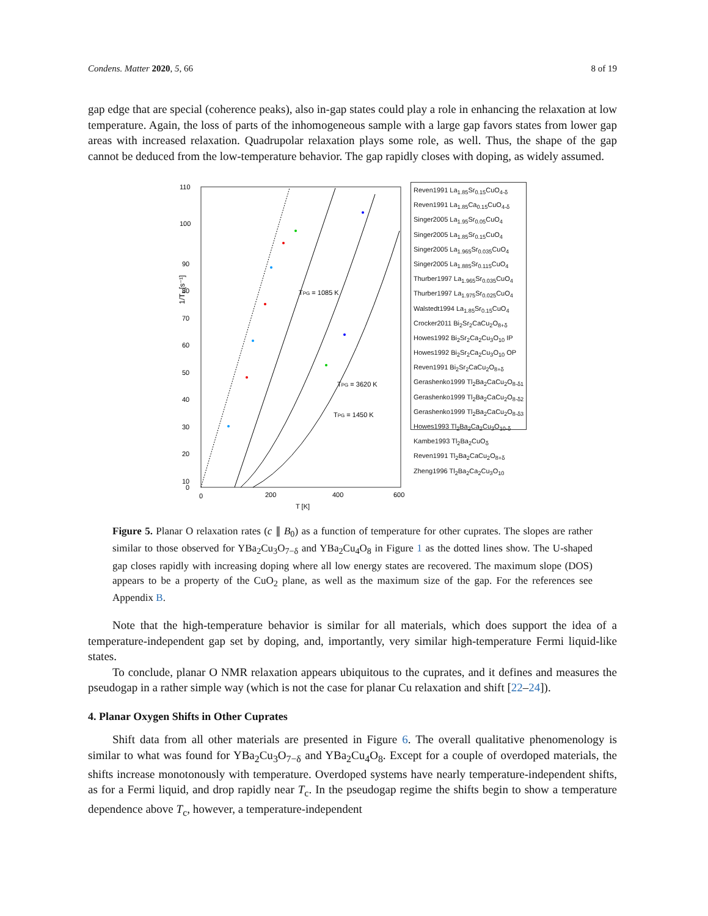Condens. Matter 2020, 5, 66 8 of 19
gap edge that are special (coherence peaks), also in-gap states could play a role in enhancing the relaxation at low temperature. Again, the loss of parts of the inhomogeneous sample with a large gap favors states from lower gap areas with increased relaxation. Quadrupolar relaxation plays some role, as well. Thus, the shape of the gap cannot be deduced from the low-temperature behavior. The gap rapidly closes with doping, as widely assumed.
1/T₁ [s⁻¹]
110
100
90
80
70
60
50
40
30
20
10
0
0
200
400
600
T [K]
TPG = 1085 K
TPG = 3620 K
TPG = 1450 K
Reven1991 La<sub>1.85</sub>Sr<sub>0.15</sub>CuO<sub>4-δ</sub>
Reven1991 La<sub>1.85</sub>Ca<sub>0.15</sub>CuO<sub>4-δ</sub>
Singer2005 La<sub>1.95</sub>Sr<sub>0.05</sub>CuO<sub>4</sub>
Singer2005 La<sub>1.85</sub>Sr<sub>0.15</sub>CuO<sub>4</sub>
Singer2005 La<sub>1.965</sub>Sr<sub>0.035</sub>CuO<sub>4</sub>
Singer2005 La<sub>1.885</sub>Sr<sub>0.115</sub>CuO<sub>4</sub>
Thurber1997 La<sub>1.965</sub>Sr<sub>0.035</sub>CuO<sub>4</sub>
Thurber1997 La<sub>1.975</sub>Sr<sub>0.025</sub>CuO<sub>4</sub>
Walstedt1994 La<sub>1.85</sub>Sr<sub>0.15</sub>CuO<sub>4</sub>
Crocker2011 Bi<sub>2</sub>Sr<sub>2</sub>CaCu<sub>2</sub>O<sub>8+δ</sub>
Howes1992 Bi<sub>2</sub>Sr<sub>2</sub>Ca<sub>2</sub>Cu<sub>3</sub>O<sub>10</sub> IP
Howes1992 Bi<sub>2</sub>Sr<sub>2</sub>Ca<sub>2</sub>Cu<sub>3</sub>O<sub>10</sub> OP
Reven1991 Bi<sub>2</sub>Sr<sub>2</sub>CaCu<sub>2</sub>O<sub>8+δ</sub>
Gerashenko1999 Tl<sub>2</sub>Ba<sub>2</sub>CaCu<sub>2</sub>O<sub>8-δ1</sub>
Gerashenko1999 Tl<sub>2</sub>Ba<sub>2</sub>CaCu<sub>2</sub>O<sub>8-δ2</sub>
Gerashenko1999 Tl<sub>2</sub>Ba<sub>2</sub>CaCu<sub>2</sub>O<sub>8-δ3</sub>
Howes1993 Tl<sub>2</sub>Ba<sub>2</sub>Ca<sub>2</sub>Cu<sub>3</sub>O<sub>10-δ</sub>
Kambe1993 Tl<sub>2</sub>Ba<sub>2</sub>CuO<sub>δ</sub>
Reven1991 Tl<sub>2</sub>Ba<sub>2</sub>CaCu<sub>2</sub>O<sub>8+δ</sub>
Zheng1996 Tl<sub>2</sub>Ba<sub>2</sub>Ca<sub>2</sub>Cu<sub>3</sub>O<sub>10</sub>
Figure 5. Planar O relaxation rates (c ∥ B<sub>0</sub>) as a function of temperature for other cuprates. The slopes are rather similar to those observed for YBa<sub>2</sub>Cu<sub>3</sub>O<sub>7−δ</sub> and YBa<sub>2</sub>Cu<sub>4</sub>O<sub>8</sub> in Figure 1 as the dotted lines show. The U-shaped gap closes rapidly with increasing doping where all low energy states are recovered. The maximum slope (DOS) appears to be a property of the CuO<sub>2</sub> plane, as well as the maximum size of the gap. For the references see Appendix B.
Note that the high-temperature behavior is similar for all materials, which does support the idea of a temperature-independent gap set by doping, and, importantly, very similar high-temperature Fermi liquid-like states.
To conclude, planar O NMR relaxation appears ubiquitous to the cuprates, and it defines and measures the pseudogap in a rather simple way (which is not the case for planar Cu relaxation and shift [22–24]).
4. Planar Oxygen Shifts in Other Cuprates
Shift data from all other materials are presented in Figure 6. The overall qualitative phenomenology is similar to what was found for YBa<sub>2</sub>Cu<sub>3</sub>O<sub>7−δ</sub> and YBa<sub>2</sub>Cu<sub>4</sub>O<sub>8</sub>. Except for a couple of overdoped materials, the shifts increase monotonously with temperature. Overdoped systems have nearly temperature-independent shifts, as for a Fermi liquid, and drop rapidly near T<sub>c</sub>. In the pseudogap regime the shifts begin to show a temperature dependence above T<sub>c</sub>, however, a temperature-independent